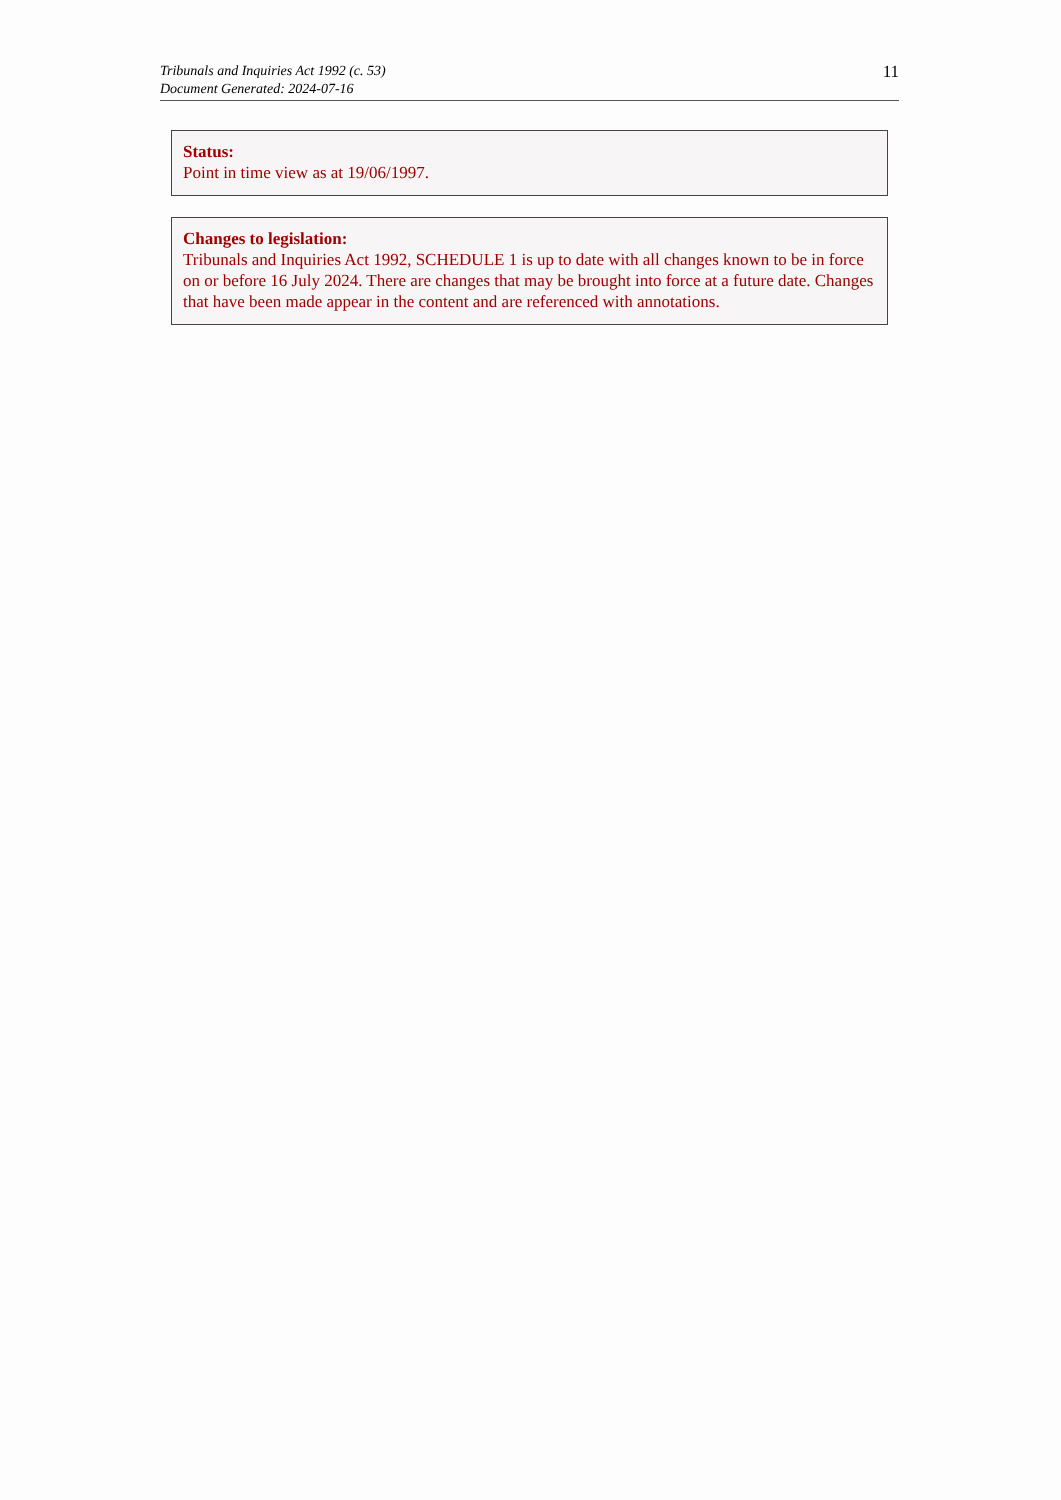Tribunals and Inquiries Act 1992 (c. 53)
Document Generated: 2024-07-16
11
Status:
Point in time view as at 19/06/1997.
Changes to legislation:
Tribunals and Inquiries Act 1992, SCHEDULE 1 is up to date with all changes known to be in force on or before 16 July 2024. There are changes that may be brought into force at a future date. Changes that have been made appear in the content and are referenced with annotations.